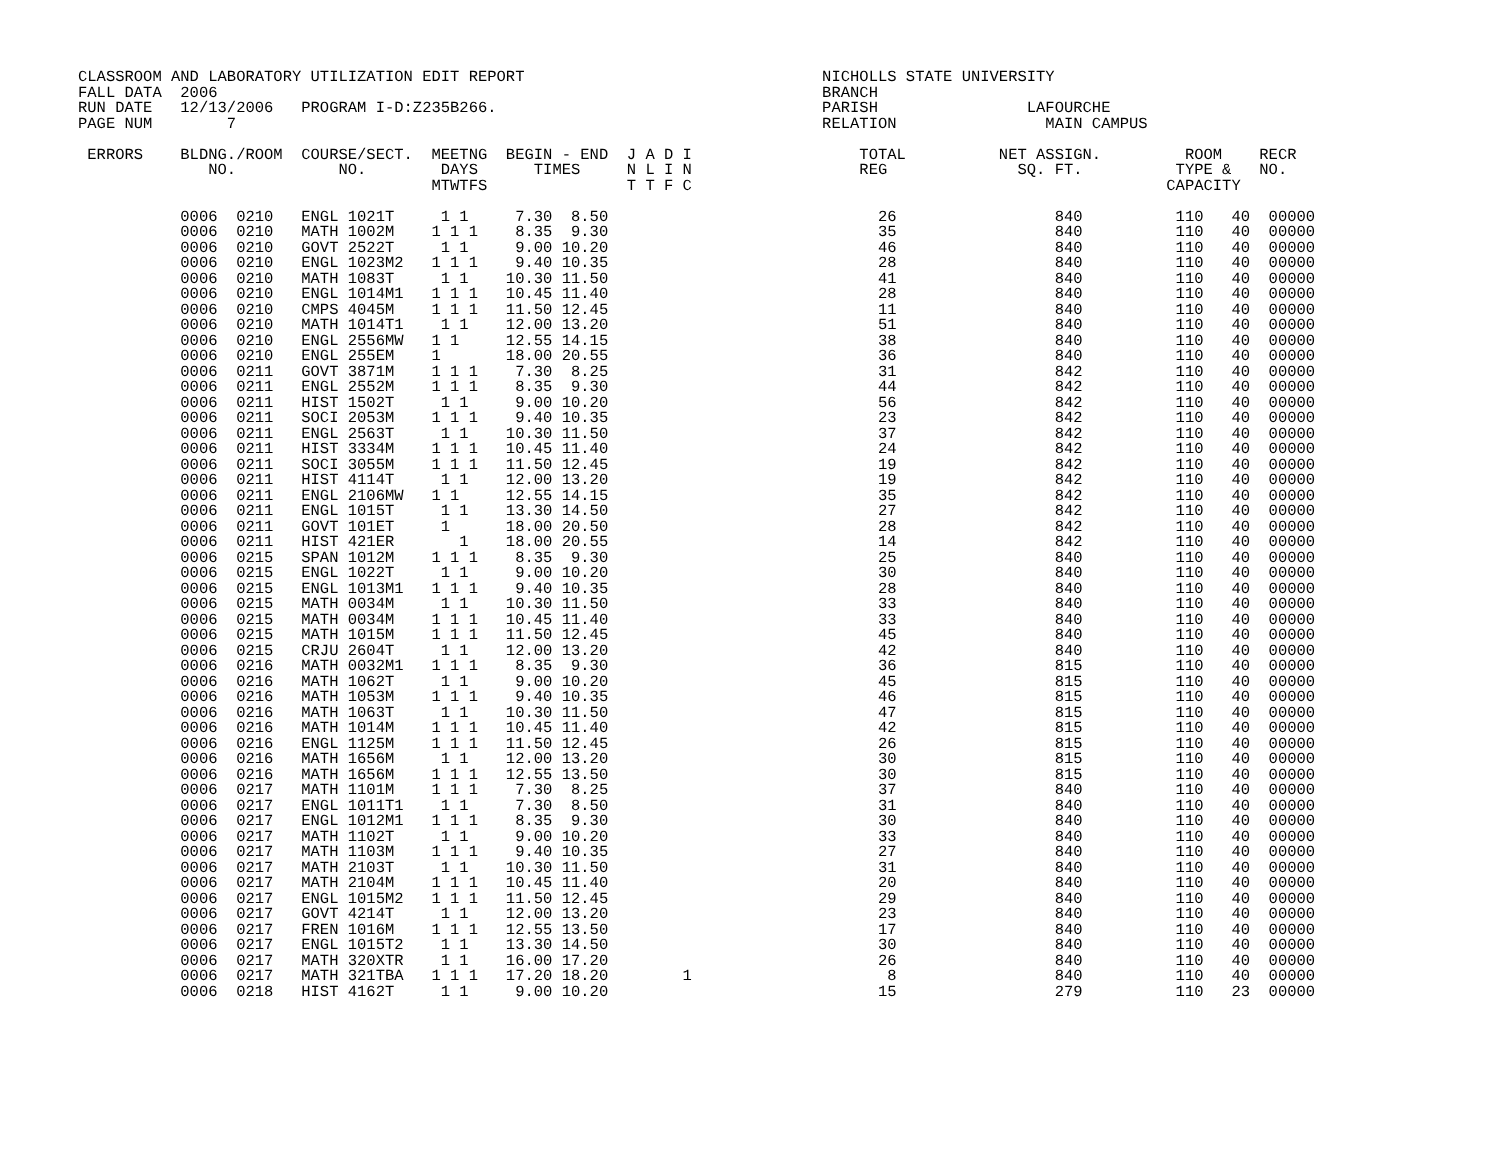CLASSROOM AND LABORATORY UTILIZATION EDIT REPORT                                NICHOLLS STATE UNIVERSITY
FALL DATA  2006                                                                 BRANCH
RUN DATE   12/13/2006   PROGRAM I-D:Z235B266.                                   PARISH                LAFOURCHE
PAGE NUM        7                                                               RELATION                MAIN CAMPUS

 ERRORS    BLDNG./ROOM  COURSE/SECT.  MEETNG  BEGIN - END  J A D I                  TOTAL          NET ASSIGN.         ROOM    RECR
              NO.           NO.        DAYS      TIMES     N L I N                  REG              SQ. FT.          TYPE &   NO.
                                      MTWTFS               T T F C                                                   CAPACITY

           0006  0210   ENGL 1021T     1 1     7.30  8.50                             26                 840          110   40  00000
           0006  0210   MATH 1002M    1 1 1    8.35  9.30                             35                 840          110   40  00000
           0006  0210   GOVT 2522T     1 1     9.00 10.20                             46                 840          110   40  00000
           0006  0210   ENGL 1023M2   1 1 1    9.40 10.35                             28                 840          110   40  00000
           0006  0210   MATH 1083T     1 1    10.30 11.50                             41                 840          110   40  00000
           0006  0210   ENGL 1014M1   1 1 1   10.45 11.40                             28                 840          110   40  00000
           0006  0210   CMPS 4045M    1 1 1   11.50 12.45                             11                 840          110   40  00000
           0006  0210   MATH 1014T1    1 1    12.00 13.20                             51                 840          110   40  00000
           0006  0210   ENGL 2556MW   1 1     12.55 14.15                             38                 840          110   40  00000
           0006  0210   ENGL 255EM    1       18.00 20.55                             36                 840          110   40  00000
           0006  0211   GOVT 3871M    1 1 1    7.30  8.25                             31                 842          110   40  00000
           0006  0211   ENGL 2552M    1 1 1    8.35  9.30                             44                 842          110   40  00000
           0006  0211   HIST 1502T     1 1     9.00 10.20                             56                 842          110   40  00000
           0006  0211   SOCI 2053M    1 1 1    9.40 10.35                             23                 842          110   40  00000
           0006  0211   ENGL 2563T     1 1    10.30 11.50                             37                 842          110   40  00000
           0006  0211   HIST 3334M    1 1 1   10.45 11.40                             24                 842          110   40  00000
           0006  0211   SOCI 3055M    1 1 1   11.50 12.45                             19                 842          110   40  00000
           0006  0211   HIST 4114T     1 1    12.00 13.20                             19                 842          110   40  00000
           0006  0211   ENGL 2106MW   1 1     12.55 14.15                             35                 842          110   40  00000
           0006  0211   ENGL 1015T     1 1    13.30 14.50                             27                 842          110   40  00000
           0006  0211   GOVT 101ET     1      18.00 20.50                             28                 842          110   40  00000
           0006  0211   HIST 421ER       1    18.00 20.55                             14                 842          110   40  00000
           0006  0215   SPAN 1012M    1 1 1    8.35  9.30                             25                 840          110   40  00000
           0006  0215   ENGL 1022T     1 1     9.00 10.20                             30                 840          110   40  00000
           0006  0215   ENGL 1013M1   1 1 1    9.40 10.35                             28                 840          110   40  00000
           0006  0215   MATH 0034M     1 1    10.30 11.50                             33                 840          110   40  00000
           0006  0215   MATH 0034M    1 1 1   10.45 11.40                             33                 840          110   40  00000
           0006  0215   MATH 1015M    1 1 1   11.50 12.45                             45                 840          110   40  00000
           0006  0215   CRJU 2604T     1 1    12.00 13.20                             42                 840          110   40  00000
           0006  0216   MATH 0032M1   1 1 1    8.35  9.30                             36                 815          110   40  00000
           0006  0216   MATH 1062T     1 1     9.00 10.20                             45                 815          110   40  00000
           0006  0216   MATH 1053M    1 1 1    9.40 10.35                             46                 815          110   40  00000
           0006  0216   MATH 1063T     1 1    10.30 11.50                             47                 815          110   40  00000
           0006  0216   MATH 1014M    1 1 1   10.45 11.40                             42                 815          110   40  00000
           0006  0216   ENGL 1125M    1 1 1   11.50 12.45                             26                 815          110   40  00000
           0006  0216   MATH 1656M     1 1    12.00 13.20                             30                 815          110   40  00000
           0006  0216   MATH 1656M    1 1 1   12.55 13.50                             30                 815          110   40  00000
           0006  0217   MATH 1101M    1 1 1    7.30  8.25                             37                 840          110   40  00000
           0006  0217   ENGL 1011T1    1 1     7.30  8.50                             31                 840          110   40  00000
           0006  0217   ENGL 1012M1   1 1 1    8.35  9.30                             30                 840          110   40  00000
           0006  0217   MATH 1102T     1 1     9.00 10.20                             33                 840          110   40  00000
           0006  0217   MATH 1103M    1 1 1    9.40 10.35                             27                 840          110   40  00000
           0006  0217   MATH 2103T     1 1    10.30 11.50                             31                 840          110   40  00000
           0006  0217   MATH 2104M    1 1 1   10.45 11.40                             20                 840          110   40  00000
           0006  0217   ENGL 1015M2   1 1 1   11.50 12.45                             29                 840          110   40  00000
           0006  0217   GOVT 4214T     1 1    12.00 13.20                             23                 840          110   40  00000
           0006  0217   FREN 1016M    1 1 1   12.55 13.50                             17                 840          110   40  00000
           0006  0217   ENGL 1015T2    1 1    13.30 14.50                             30                 840          110   40  00000
           0006  0217   MATH 320XTR    1 1    16.00 17.20                             26                 840          110   40  00000
           0006  0217   MATH 321TBA   1 1 1   17.20 18.20        1                     8                 840          110   40  00000
           0006  0218   HIST 4162T     1 1     9.00 10.20                             15                 279          110   23  00000